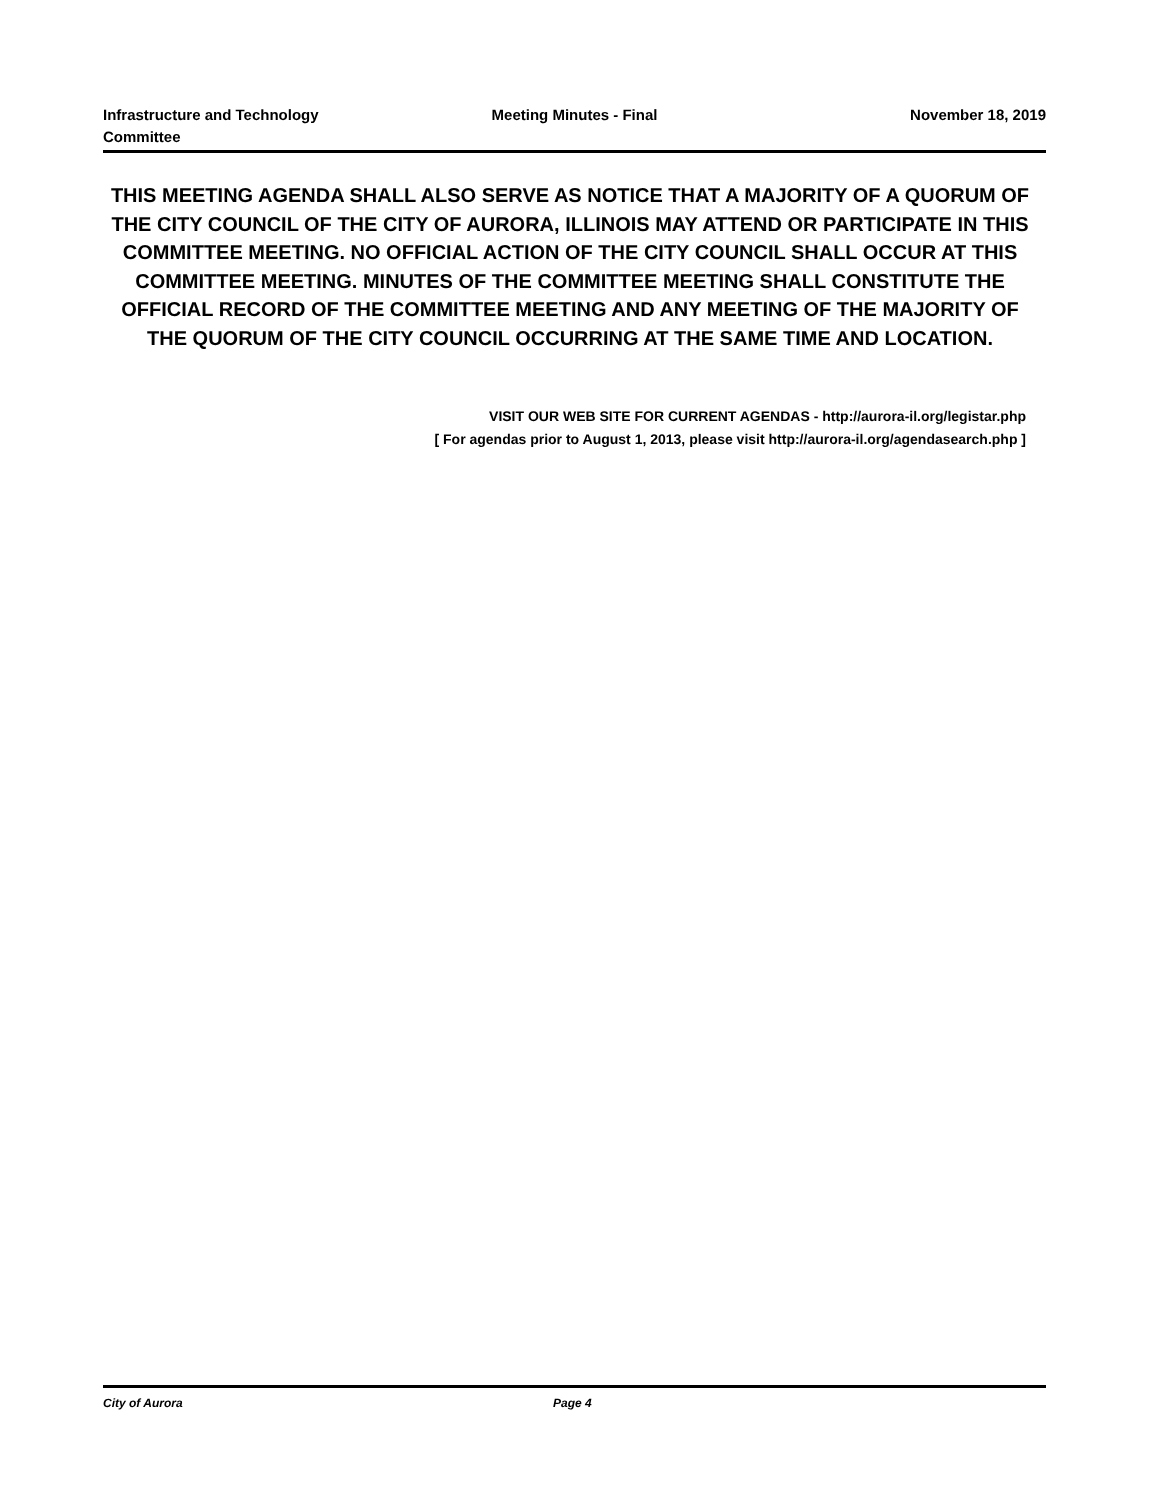Infrastructure and Technology
Committee
Meeting Minutes - Final November 18, 2019
THIS MEETING AGENDA SHALL ALSO SERVE AS NOTICE THAT A MAJORITY OF A QUORUM OF THE CITY COUNCIL OF THE CITY OF AURORA, ILLINOIS MAY ATTEND OR PARTICIPATE IN THIS COMMITTEE MEETING. NO OFFICIAL ACTION OF THE CITY COUNCIL SHALL OCCUR AT THIS COMMITTEE MEETING. MINUTES OF THE COMMITTEE MEETING SHALL CONSTITUTE THE OFFICIAL RECORD OF THE COMMITTEE MEETING AND ANY MEETING OF THE MAJORITY OF THE QUORUM OF THE CITY COUNCIL OCCURRING AT THE SAME TIME AND LOCATION.
VISIT OUR WEB SITE FOR CURRENT AGENDAS - http://aurora-il.org/legistar.php
[ For agendas prior to August 1, 2013, please visit http://aurora-il.org/agendasearch.php ]
City of Aurora Page 4